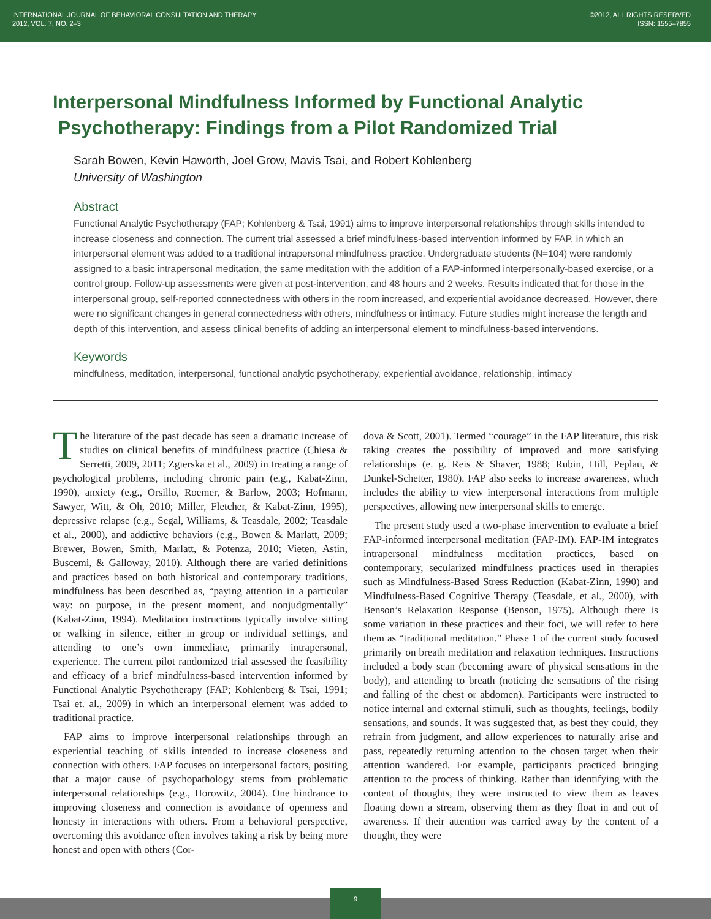INTERNATIONAL JOURNAL OF BEHAVIORAL CONSULTATION AND THERAPY
2012, VOL. 7, NO. 2–3
©2012, ALL RIGHTS RESERVED
ISSN: 1555–7855
Interpersonal Mindfulness Informed by Functional Analytic
Psychotherapy: Findings from a Pilot Randomized Trial
Sarah Bowen, Kevin Haworth, Joel Grow, Mavis Tsai, and Robert Kohlenberg
University of Washington
Abstract
Functional Analytic Psychotherapy (FAP; Kohlenberg & Tsai, 1991) aims to improve interpersonal relationships through skills intended to increase closeness and connection. The current trial assessed a brief mindfulness-based intervention informed by FAP, in which an interpersonal element was added to a traditional intrapersonal mindfulness practice. Undergraduate students (N=104) were randomly assigned to a basic intrapersonal meditation, the same meditation with the addition of a FAP-informed interpersonally-based exercise, or a control group. Follow-up assessments were given at post-intervention, and 48 hours and 2 weeks. Results indicated that for those in the interpersonal group, self-reported connectedness with others in the room increased, and experiential avoidance decreased. However, there were no significant changes in general connectedness with others, mindfulness or intimacy. Future studies might increase the length and depth of this intervention, and assess clinical benefits of adding an interpersonal element to mindfulness-based interventions.
Keywords
mindfulness, meditation, interpersonal, functional analytic psychotherapy, experiential avoidance, relationship, intimacy
The literature of the past decade has seen a dramatic increase of studies on clinical benefits of mindfulness practice (Chiesa & Serretti, 2009, 2011; Zgierska et al., 2009) in treating a range of psychological problems, including chronic pain (e.g., Kabat-Zinn, 1990), anxiety (e.g., Orsillo, Roemer, & Barlow, 2003; Hofmann, Sawyer, Witt, & Oh, 2010; Miller, Fletcher, & Kabat-Zinn, 1995), depressive relapse (e.g., Segal, Williams, & Teasdale, 2002; Teasdale et al., 2000), and addictive behaviors (e.g., Bowen & Marlatt, 2009; Brewer, Bowen, Smith, Marlatt, & Potenza, 2010; Vieten, Astin, Buscemi, & Galloway, 2010). Although there are varied definitions and practices based on both historical and contemporary traditions, mindfulness has been described as, “paying attention in a particular way: on purpose, in the present moment, and nonjudgmentally” (Kabat-Zinn, 1994). Meditation instructions typically involve sitting or walking in silence, either in group or individual settings, and attending to one’s own immediate, primarily intrapersonal, experience. The current pilot randomized trial assessed the feasibility and efficacy of a brief mindfulness-based intervention informed by Functional Analytic Psychotherapy (FAP; Kohlenberg & Tsai, 1991; Tsai et. al., 2009) in which an interpersonal element was added to traditional practice.
FAP aims to improve interpersonal relationships through an experiential teaching of skills intended to increase closeness and connection with others. FAP focuses on interpersonal factors, positing that a major cause of psychopathology stems from problematic interpersonal relationships (e.g., Horowitz, 2004). One hindrance to improving closeness and connection is avoidance of openness and honesty in interactions with others. From a behavioral perspective, overcoming this avoidance often involves taking a risk by being more honest and open with others (Cor-
dova & Scott, 2001). Termed “courage” in the FAP literature, this risk taking creates the possibility of improved and more satisfying relationships (e. g. Reis & Shaver, 1988; Rubin, Hill, Peplau, & Dunkel-Schetter, 1980). FAP also seeks to increase awareness, which includes the ability to view interpersonal interactions from multiple perspectives, allowing new interpersonal skills to emerge.
The present study used a two-phase intervention to evaluate a brief FAP-informed interpersonal meditation (FAP-IM). FAP-IM integrates intrapersonal mindfulness meditation practices, based on contemporary, secularized mindfulness practices used in therapies such as Mindfulness-Based Stress Reduction (Kabat-Zinn, 1990) and Mindfulness-Based Cognitive Therapy (Teasdale, et al., 2000), with Benson’s Relaxation Response (Benson, 1975). Although there is some variation in these practices and their foci, we will refer to here them as “traditional meditation.” Phase 1 of the current study focused primarily on breath meditation and relaxation techniques. Instructions included a body scan (becoming aware of physical sensations in the body), and attending to breath (noticing the sensations of the rising and falling of the chest or abdomen). Participants were instructed to notice internal and external stimuli, such as thoughts, feelings, bodily sensations, and sounds. It was suggested that, as best they could, they refrain from judgment, and allow experiences to naturally arise and pass, repeatedly returning attention to the chosen target when their attention wandered. For example, participants practiced bringing attention to the process of thinking. Rather than identifying with the content of thoughts, they were instructed to view them as leaves floating down a stream, observing them as they float in and out of awareness. If their attention was carried away by the content of a thought, they were
9